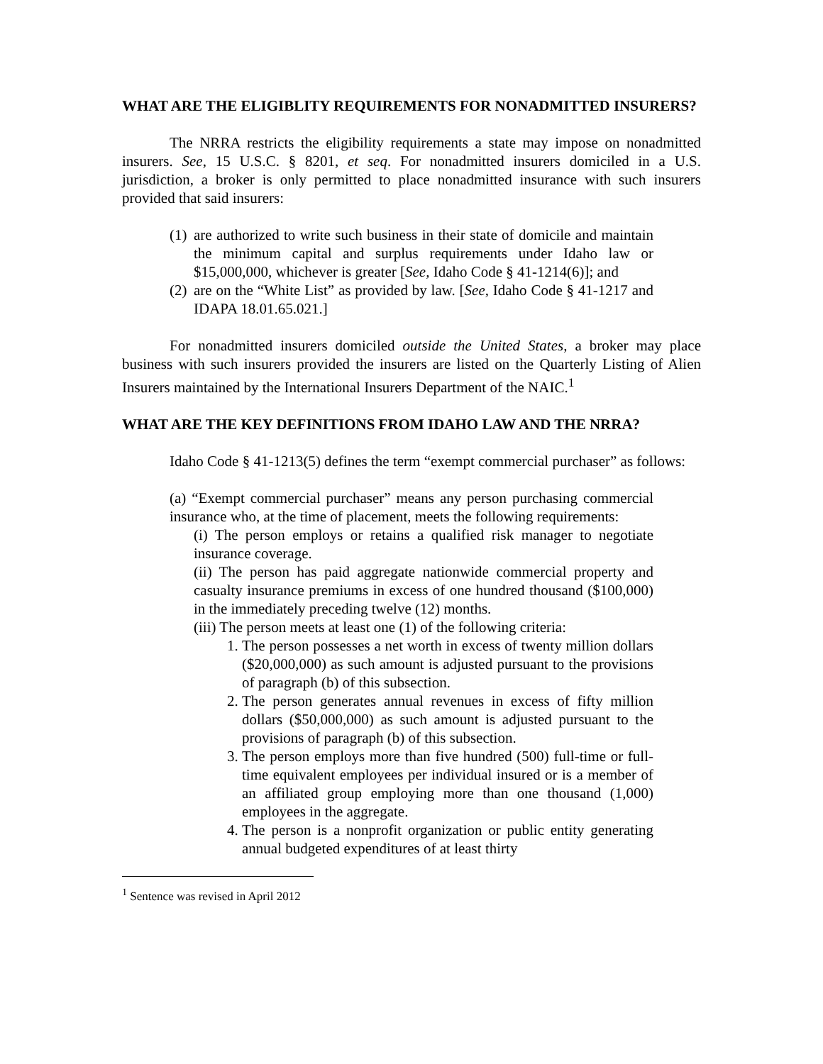WHAT ARE THE ELIGIBLITY REQUIREMENTS FOR NONADMITTED INSURERS?
The NRRA restricts the eligibility requirements a state may impose on nonadmitted insurers. See, 15 U.S.C. § 8201, et seq. For nonadmitted insurers domiciled in a U.S. jurisdiction, a broker is only permitted to place nonadmitted insurance with such insurers provided that said insurers:
(1) are authorized to write such business in their state of domicile and maintain the minimum capital and surplus requirements under Idaho law or $15,000,000, whichever is greater [See, Idaho Code § 41-1214(6)]; and
(2) are on the “White List” as provided by law. [See, Idaho Code § 41-1217 and IDAPA 18.01.65.021.]
For nonadmitted insurers domiciled outside the United States, a broker may place business with such insurers provided the insurers are listed on the Quarterly Listing of Alien Insurers maintained by the International Insurers Department of the NAIC.<sup>1</sup>
WHAT ARE THE KEY DEFINITIONS FROM IDAHO LAW AND THE NRRA?
Idaho Code § 41-1213(5) defines the term “exempt commercial purchaser” as follows:
(a) “Exempt commercial purchaser” means any person purchasing commercial insurance who, at the time of placement, meets the following requirements:
(i) The person employs or retains a qualified risk manager to negotiate insurance coverage.
(ii) The person has paid aggregate nationwide commercial property and casualty insurance premiums in excess of one hundred thousand ($100,000) in the immediately preceding twelve (12) months.
(iii) The person meets at least one (1) of the following criteria:
1. The person possesses a net worth in excess of twenty million dollars ($20,000,000) as such amount is adjusted pursuant to the provisions of paragraph (b) of this subsection.
2. The person generates annual revenues in excess of fifty million dollars ($50,000,000) as such amount is adjusted pursuant to the provisions of paragraph (b) of this subsection.
3. The person employs more than five hundred (500) full-time or full-time equivalent employees per individual insured or is a member of an affiliated group employing more than one thousand (1,000) employees in the aggregate.
4. The person is a nonprofit organization or public entity generating annual budgeted expenditures of at least thirty
<sup>1</sup> Sentence was revised in April 2012